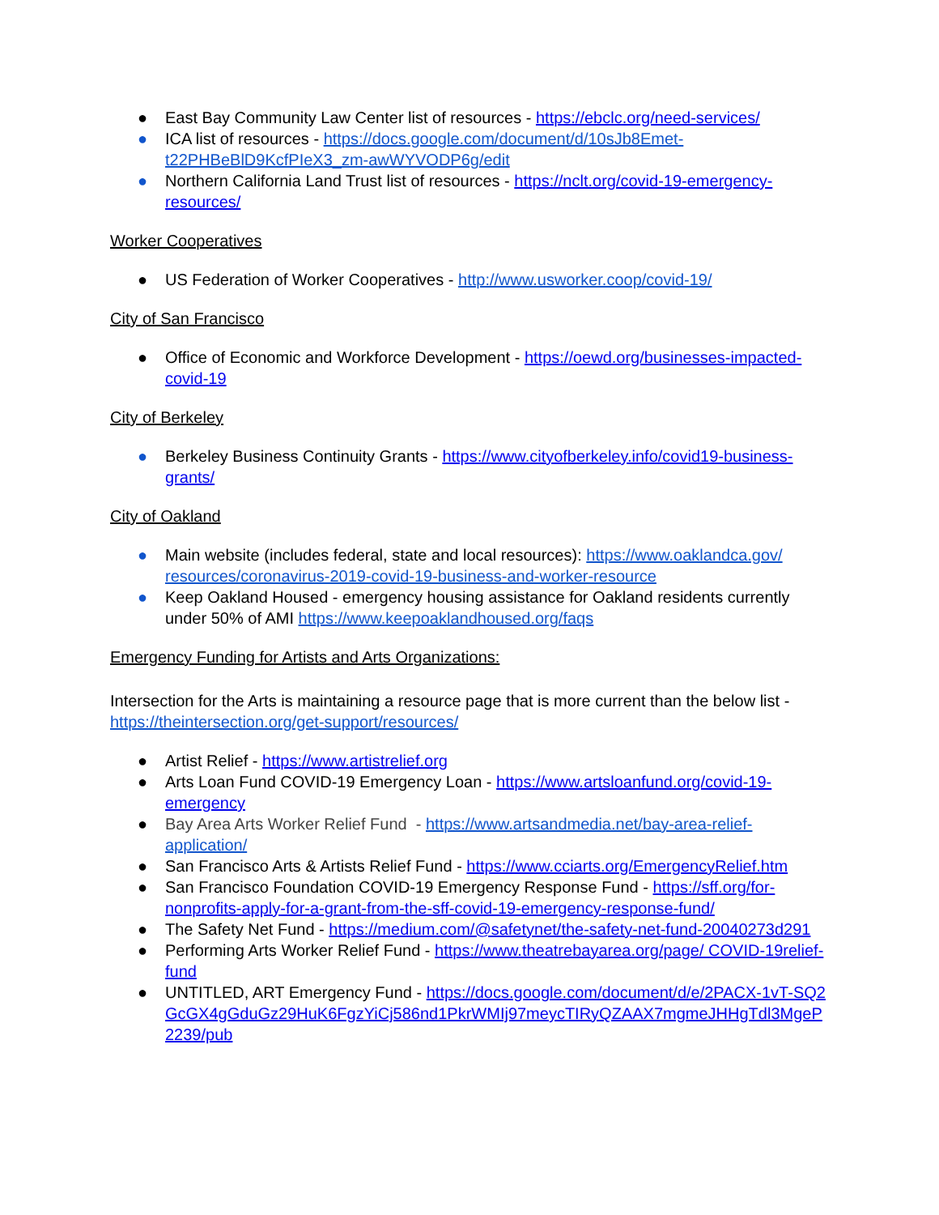● East Bay Community Law Center list of resources - https://ebclc.org/need-services/
● ICA list of resources - https://docs.google.com/document/d/10sJb8Emet-t22PHBeBlD9KcfPIeX3_zm-awWYVODP6g/edit
● Northern California Land Trust list of resources - https://nclt.org/covid-19-emergency-resources/
Worker Cooperatives
● US Federation of Worker Cooperatives - http://www.usworker.coop/covid-19/
City of San Francisco
● Office of Economic and Workforce Development - https://oewd.org/businesses-impacted-covid-19
City of Berkeley
● Berkeley Business Continuity Grants - https://www.cityofberkeley.info/covid19-business-grants/
City of Oakland
● Main website (includes federal, state and local resources): https://www.oaklandca.gov/ resources/coronavirus-2019-covid-19-business-and-worker-resource
● Keep Oakland Housed - emergency housing assistance for Oakland residents currently under 50% of AMI https://www.keepoaklandhoused.org/faqs
Emergency Funding for Artists and Arts Organizations:
Intersection for the Arts is maintaining a resource page that is more current than the below list - https://theintersection.org/get-support/resources/
● Artist Relief - https://www.artistrelief.org
● Arts Loan Fund COVID-19 Emergency Loan - https://www.artsloanfund.org/covid-19-emergency
● Bay Area Arts Worker Relief Fund - https://www.artsandmedia.net/bay-area-relief-application/
● San Francisco Arts & Artists Relief Fund - https://www.cciarts.org/EmergencyRelief.htm
● San Francisco Foundation COVID-19 Emergency Response Fund - https://sff.org/for-nonprofits-apply-for-a-grant-from-the-sff-covid-19-emergency-response-fund/
● The Safety Net Fund - https://medium.com/@safetynet/the-safety-net-fund-20040273d291
● Performing Arts Worker Relief Fund - https://www.theatrebayarea.org/page/ COVID-19relief-fund
● UNTITLED, ART Emergency Fund - https://docs.google.com/document/d/e/2PACX-1vT-SQ2GcGX4gGduGz29HuK6FgzYiCj586nd1PkrWMIj97meycTIRyQZAAX7mgmeJHHgTdl3MgeP2239/pub